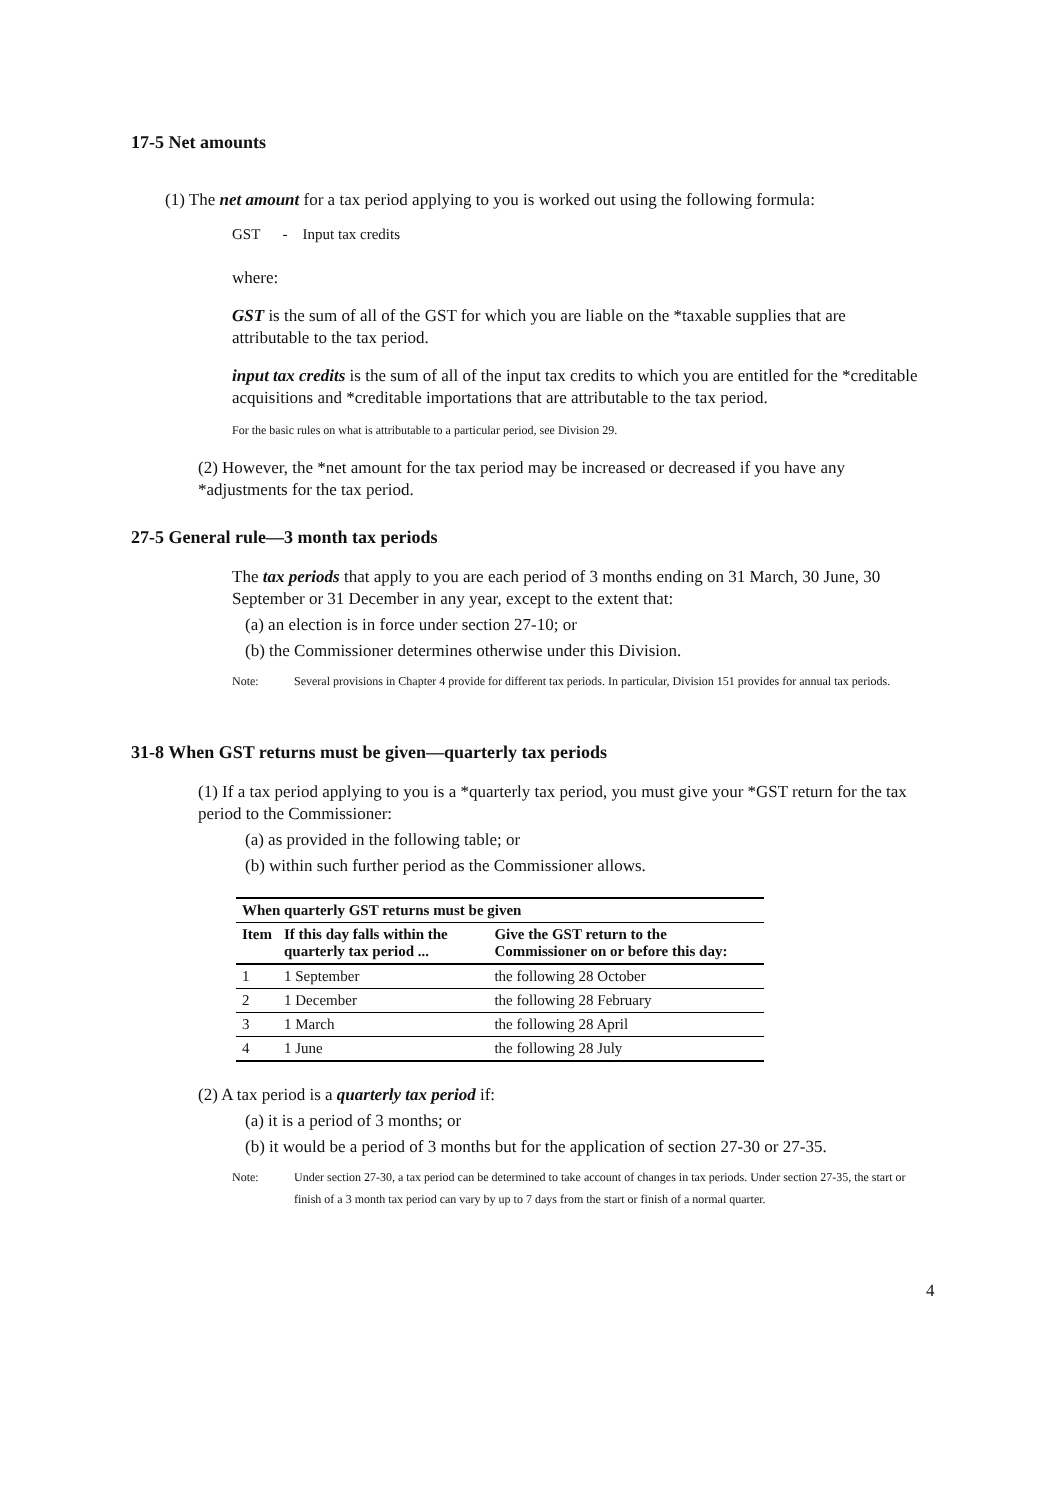17-5 Net amounts
(1) The net amount for a tax period applying to you is worked out using the following formula:
GST - Input tax credits
where:
GST is the sum of all of the GST for which you are liable on the *taxable supplies that are attributable to the tax period.
input tax credits is the sum of all of the input tax credits to which you are entitled for the *creditable acquisitions and *creditable importations that are attributable to the tax period.
For the basic rules on what is attributable to a particular period, see Division 29.
(2) However, the *net amount for the tax period may be increased or decreased if you have any *adjustments for the tax period.
27-5 General rule—3 month tax periods
The tax periods that apply to you are each period of 3 months ending on 31 March, 30 June, 30 September or 31 December in any year, except to the extent that:
(a) an election is in force under section 27-10; or
(b) the Commissioner determines otherwise under this Division.
Note: Several provisions in Chapter 4 provide for different tax periods. In particular, Division 151 provides for annual tax periods.
31-8 When GST returns must be given—quarterly tax periods
(1) If a tax period applying to you is a *quarterly tax period, you must give your *GST return for the tax period to the Commissioner:
(a) as provided in the following table; or
(b) within such further period as the Commissioner allows.
| When quarterly GST returns must be given | | |
| --- | --- | --- |
| Item | If this day falls within the quarterly tax period ... | Give the GST return to the Commissioner on or before this day: |
| 1 | 1 September | the following 28 October |
| 2 | 1 December | the following 28 February |
| 3 | 1 March | the following 28 April |
| 4 | 1 June | the following 28 July |
(2) A tax period is a quarterly tax period if:
(a) it is a period of 3 months; or
(b) it would be a period of 3 months but for the application of section 27-30 or 27-35.
Note: Under section 27-30, a tax period can be determined to take account of changes in tax periods. Under section 27-35, the start or finish of a 3 month tax period can vary by up to 7 days from the start or finish of a normal quarter.
4